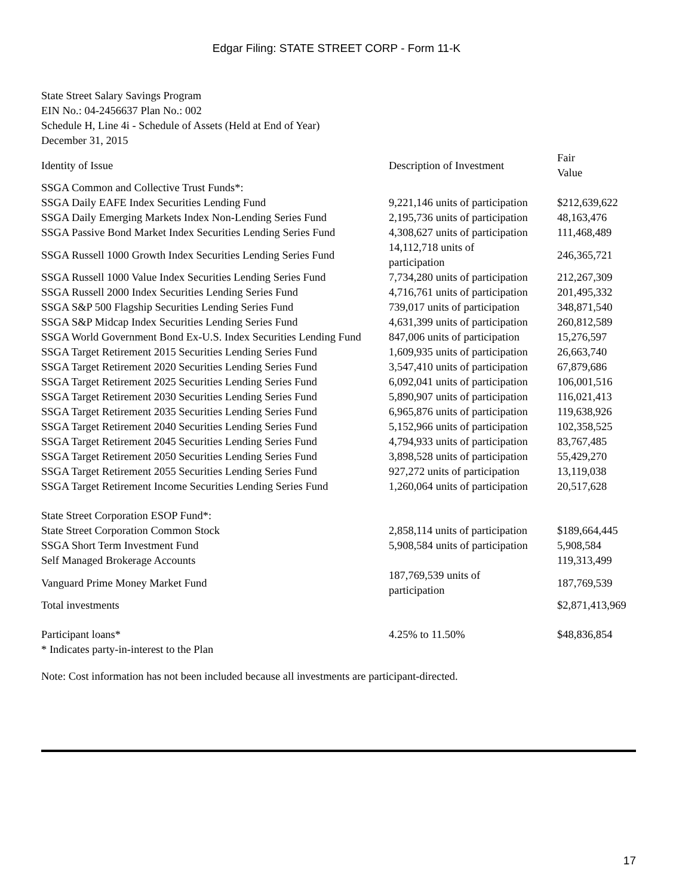Edgar Filing: STATE STREET CORP - Form 11-K
State Street Salary Savings Program
EIN No.: 04-2456637 Plan No.: 002
Schedule H, Line 4i - Schedule of Assets (Held at End of Year)
December 31, 2015
| Identity of Issue | Description of Investment | Fair Value |
| --- | --- | --- |
| SSGA Common and Collective Trust Funds*: | | |
| SSGA Daily EAFE Index Securities Lending Fund | 9,221,146 units of participation | $212,639,622 |
| SSGA Daily Emerging Markets Index Non-Lending Series Fund | 2,195,736 units of participation | 48,163,476 |
| SSGA Passive Bond Market Index Securities Lending Series Fund | 4,308,627 units of participation | 111,468,489 |
| SSGA Russell 1000 Growth Index Securities Lending Series Fund | 14,112,718 units of participation | 246,365,721 |
| SSGA Russell 1000 Value Index Securities Lending Series Fund | 7,734,280 units of participation | 212,267,309 |
| SSGA Russell 2000 Index Securities Lending Series Fund | 4,716,761 units of participation | 201,495,332 |
| SSGA S&P 500 Flagship Securities Lending Series Fund | 739,017 units of participation | 348,871,540 |
| SSGA S&P Midcap Index Securities Lending Series Fund | 4,631,399 units of participation | 260,812,589 |
| SSGA World Government Bond Ex-U.S. Index Securities Lending Fund | 847,006 units of participation | 15,276,597 |
| SSGA Target Retirement 2015 Securities Lending Series Fund | 1,609,935 units of participation | 26,663,740 |
| SSGA Target Retirement 2020 Securities Lending Series Fund | 3,547,410 units of participation | 67,879,686 |
| SSGA Target Retirement 2025 Securities Lending Series Fund | 6,092,041 units of participation | 106,001,516 |
| SSGA Target Retirement 2030 Securities Lending Series Fund | 5,890,907 units of participation | 116,021,413 |
| SSGA Target Retirement 2035 Securities Lending Series Fund | 6,965,876 units of participation | 119,638,926 |
| SSGA Target Retirement 2040 Securities Lending Series Fund | 5,152,966 units of participation | 102,358,525 |
| SSGA Target Retirement 2045 Securities Lending Series Fund | 4,794,933 units of participation | 83,767,485 |
| SSGA Target Retirement 2050 Securities Lending Series Fund | 3,898,528 units of participation | 55,429,270 |
| SSGA Target Retirement 2055 Securities Lending Series Fund | 927,272 units of participation | 13,119,038 |
| SSGA Target Retirement Income Securities Lending Series Fund | 1,260,064 units of participation | 20,517,628 |
| State Street Corporation ESOP Fund*: | | |
| State Street Corporation Common Stock | 2,858,114 units of participation | $189,664,445 |
| SSGA Short Term Investment Fund | 5,908,584 units of participation | 5,908,584 |
| Self Managed Brokerage Accounts | | 119,313,499 |
| Vanguard Prime Money Market Fund | 187,769,539 units of participation | 187,769,539 |
| Total investments | | $2,871,413,969 |
| Participant loans* | 4.25% to 11.50% | $48,836,854 |
| * Indicates party-in-interest to the Plan | | |
Note: Cost information has not been included because all investments are participant-directed.
17